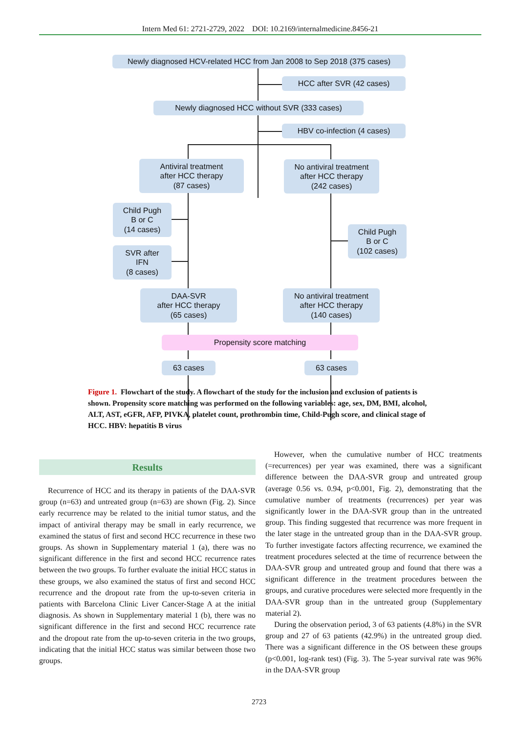Intern Med 61: 2721-2729, 2022 DOI: 10.2169/internalmedicine.8456-21
Newly diagnosed HCV-related HCC from Jan 2008 to Sep 2018 (375 cases)
HCC after SVR (42 cases)
Newly diagnosed HCC without SVR (333 cases)
HBV co-infection (4 cases)
Antiviral treatment
after HCC therapy
(87 cases)
No antiviral treatment
after HCC therapy
(242 cases)
Child Pugh
B or C
(14 cases)
SVR after
IFN
(8 cases)
Child Pugh
B or C
(102 cases)
DAA-SVR
after HCC therapy
(65 cases)
No antiviral treatment
after HCC therapy
(140 cases)
Propensity score matching
63 cases 63 cases
Figure 1. Flowchart of the study. A flowchart of the study for the inclusion and exclusion of patients is shown. Propensity score matching was performed on the following variables: age, sex, DM, BMI, alcohol, ALT, AST, eGFR, AFP, PIVKA, platelet count, prothrombin time, Child-Pugh score, and clinical stage of HCC. HBV: hepatitis B virus
Results
Recurrence of HCC and its therapy in patients of the DAA-SVR group (n=63) and untreated group (n=63) are shown (Fig. 2). Since early recurrence may be related to the initial tumor status, and the impact of antiviral therapy may be small in early recurrence, we examined the status of first and second HCC recurrence in these two groups. As shown in Supplementary material 1 (a), there was no significant difference in the first and second HCC recurrence rates between the two groups. To further evaluate the initial HCC status in these groups, we also examined the status of first and second HCC recurrence and the dropout rate from the up-to-seven criteria in patients with Barcelona Clinic Liver Cancer-Stage A at the initial diagnosis. As shown in Supplementary material 1 (b), there was no significant difference in the first and second HCC recurrence rate and the dropout rate from the up-to-seven criteria in the two groups, indicating that the initial HCC status was similar between those two groups.
However, when the cumulative number of HCC treatments (=recurrences) per year was examined, there was a significant difference between the DAA-SVR group and untreated group (average 0.56 vs. 0.94, p<0.001, Fig. 2), demonstrating that the cumulative number of treatments (recurrences) per year was significantly lower in the DAA-SVR group than in the untreated group. This finding suggested that recurrence was more frequent in the later stage in the untreated group than in the DAA-SVR group. To further investigate factors affecting recurrence, we examined the treatment procedures selected at the time of recurrence between the DAA-SVR group and untreated group and found that there was a significant difference in the treatment procedures between the groups, and curative procedures were selected more frequently in the DAA-SVR group than in the untreated group (Supplementary material 2).
During the observation period, 3 of 63 patients (4.8%) in the SVR group and 27 of 63 patients (42.9%) in the untreated group died. There was a significant difference in the OS between these groups (p<0.001, log-rank test) (Fig. 3). The 5-year survival rate was 96% in the DAA-SVR group
2723